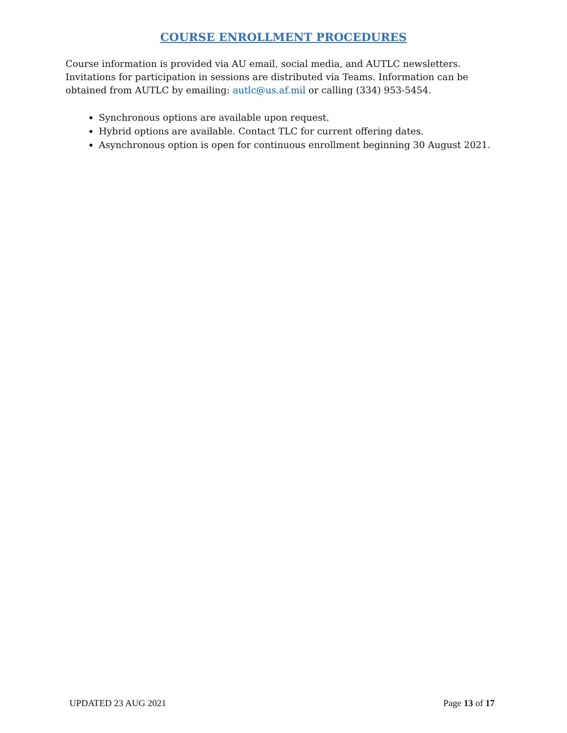COURSE ENROLLMENT PROCEDURES
Course information is provided via AU email, social media, and AUTLC newsletters. Invitations for participation in sessions are distributed via Teams. Information can be obtained from AUTLC by emailing: autlc@us.af.mil or calling (334) 953-5454.
Synchronous options are available upon request.
Hybrid options are available. Contact TLC for current offering dates.
Asynchronous option is open for continuous enrollment beginning 30 August 2021.
UPDATED 23 AUG 2021 Page 13 of 17